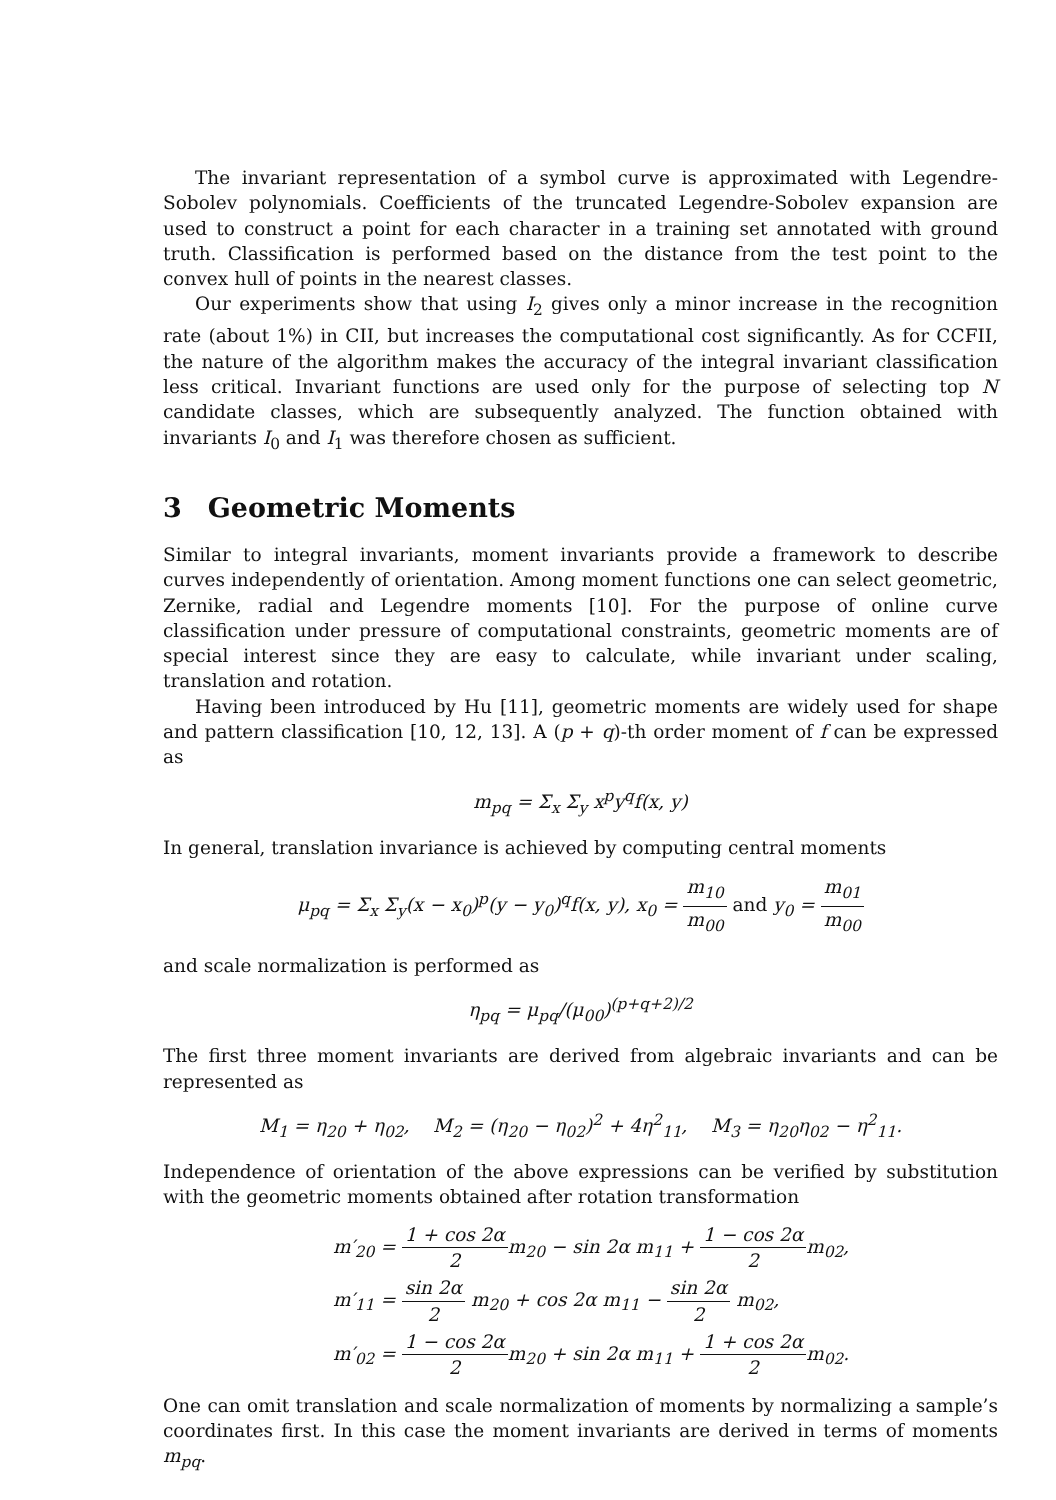The invariant representation of a symbol curve is approximated with Legendre-Sobolev polynomials. Coefficients of the truncated Legendre-Sobolev expansion are used to construct a point for each character in a training set annotated with ground truth. Classification is performed based on the distance from the test point to the convex hull of points in the nearest classes.
Our experiments show that using I<sub>2</sub> gives only a minor increase in the recognition rate (about 1%) in CII, but increases the computational cost significantly. As for CCFII, the nature of the algorithm makes the accuracy of the integral invariant classification less critical. Invariant functions are used only for the purpose of selecting top N candidate classes, which are subsequently analyzed. The function obtained with invariants I<sub>0</sub> and I<sub>1</sub> was therefore chosen as sufficient.
3 Geometric Moments
Similar to integral invariants, moment invariants provide a framework to describe curves independently of orientation. Among moment functions one can select geometric, Zernike, radial and Legendre moments [10]. For the purpose of online curve classification under pressure of computational constraints, geometric moments are of special interest since they are easy to calculate, while invariant under scaling, translation and rotation.
Having been introduced by Hu [11], geometric moments are widely used for shape and pattern classification [10, 12, 13]. A (p + q)-th order moment of f can be expressed as
m<sub>pq</sub> = Σ<sub>x</sub> Σ<sub>y</sub> x<sup>p</sup>y<sup>q</sup>f(x, y)
In general, translation invariance is achieved by computing central moments
μ<sub>pq</sub> = Σ<sub>x</sub> Σ<sub>y</sub>(x − x<sub>0</sub>)<sup>p</sup>(y − y<sub>0</sub>)<sup>q</sup>f(x, y), x<sub>0</sub> = m<sub>10</sub> m<sub>00</sub> and y<sub>0</sub> = m<sub>01</sub> m<sub>00</sub>
and scale normalization is performed as
η<sub>pq</sub> = μ<sub>pq</sub>/(μ<sub>00</sub>)<sup>(p+q+2)/2</sup>
The first three moment invariants are derived from algebraic invariants and can be represented as
M<sub>1</sub> = η<sub>20</sub> + η<sub>02</sub>, M<sub>2</sub> = (η<sub>20</sub> − η<sub>02</sub>)<sup>2</sup> + 4η<sup>2</sup><sub>11</sub>, M<sub>3</sub> = η<sub>20</sub>η<sub>02</sub> − η<sup>2</sup><sub>11</sub>.
Independence of orientation of the above expressions can be verified by substitution with the geometric moments obtained after rotation transformation
m′<sub>20</sub> = 1 + cos 2α 2m<sub>20</sub> − sin 2α m<sub>11</sub> + 1 − cos 2α 2m<sub>02</sub>,
m′<sub>11</sub> = sin 2α 2 m<sub>20</sub> + cos 2α m<sub>11</sub> − sin 2α 2 m<sub>02</sub>,
m′<sub>02</sub> = 1 − cos 2α 2m<sub>20</sub> + sin 2α m<sub>11</sub> + 1 + cos 2α 2m<sub>02</sub>.
One can omit translation and scale normalization of moments by normalizing a sample’s coordinates first. In this case the moment invariants are derived in terms of moments m<sub>pq</sub>.